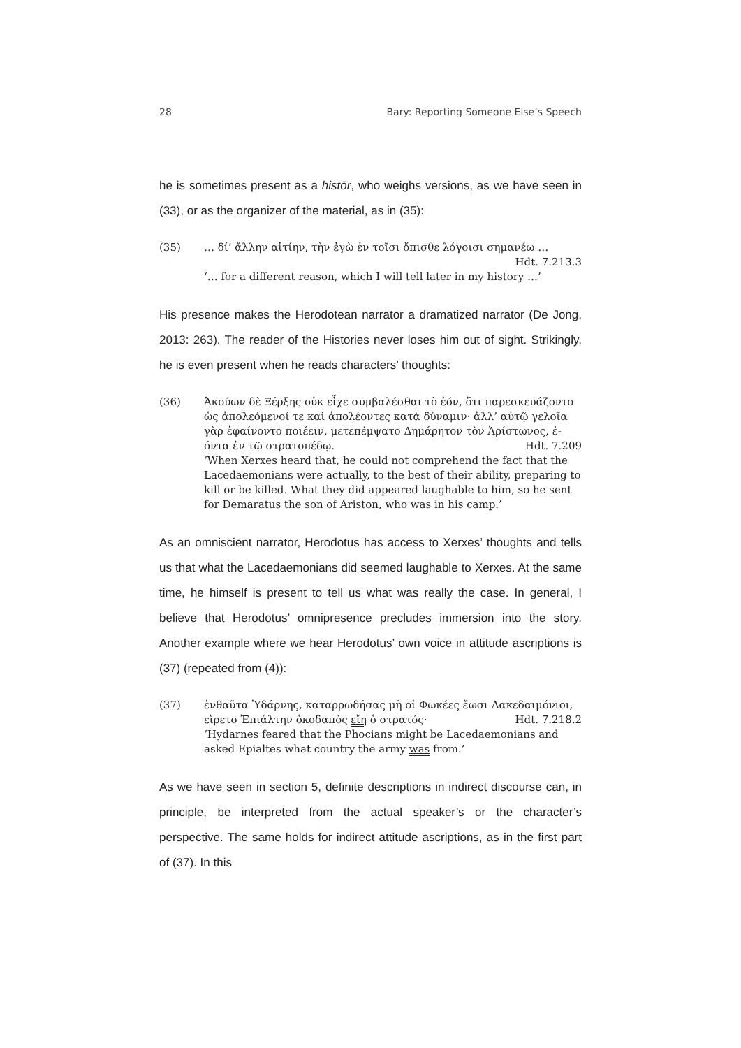28 Bary: Reporting Someone Else’s Speech
he is sometimes present as a histōr, who weighs versions, as we have seen in (33), or as the organizer of the material, as in (35):
(35) … δί’ ἄλλην αἰτίην, τὴν ἐγὼ ἐν τοῖσι ὄπισθε λόγοισι σημανέω …
Hdt. 7.213.3
‘… for a different reason, which I will tell later in my history …’
His presence makes the Herodotean narrator a dramatized narrator (De Jong, 2013: 263). The reader of the Histories never loses him out of sight. Strikingly, he is even present when he reads characters’ thoughts:
(36) Ἀκούων δὲ Ξέρξης οὐκ εἶχε συμβαλέσθαι τὸ ἐόν, ὅτι παρεσκευάζοντο ὡς ἀπολεόμενοί τε καὶ ἀπολέοντες κατὰ δύναμιν· ἀλλ’ αὐτῷ γελοῖα γὰρ ἐφαίνοντο ποιέειν, μετεπέμψατο Δημάρητον τὸν Ἀρίστωνος, ἐ-
όντα ἐν τῷ στρατοπέδῳ. Hdt. 7.209
‘When Xerxes heard that, he could not comprehend the fact that the Lacedaemonians were actually, to the best of their ability, preparing to kill or be killed. What they did appeared laughable to him, so he sent for Demaratus the son of Ariston, who was in his camp.’
As an omniscient narrator, Herodotus has access to Xerxes’ thoughts and tells us that what the Lacedaemonians did seemed laughable to Xerxes. At the same time, he himself is present to tell us what was really the case. In general, I believe that Herodotus’ omnipresence precludes immersion into the story. Another example where we hear Herodotus’ own voice in attitude ascriptions is (37) (repeated from (4)):
(37) ἐνθαῦτα Ὑδάρνης, καταρρωδήσας μὴ οἱ Φωκέες ἔωσι Λακεδαιμόνιοι,
εἴρετο Ἐπιάλτην ὁκοδαπὸς εἴη ὁ στρατός· Hdt. 7.218.2
‘Hydarnes feared that the Phocians might be Lacedaemonians and asked Epialtes what country the army was from.’
As we have seen in section 5, definite descriptions in indirect discourse can, in principle, be interpreted from the actual speaker’s or the character’s perspective. The same holds for indirect attitude ascriptions, as in the first part of (37). In this